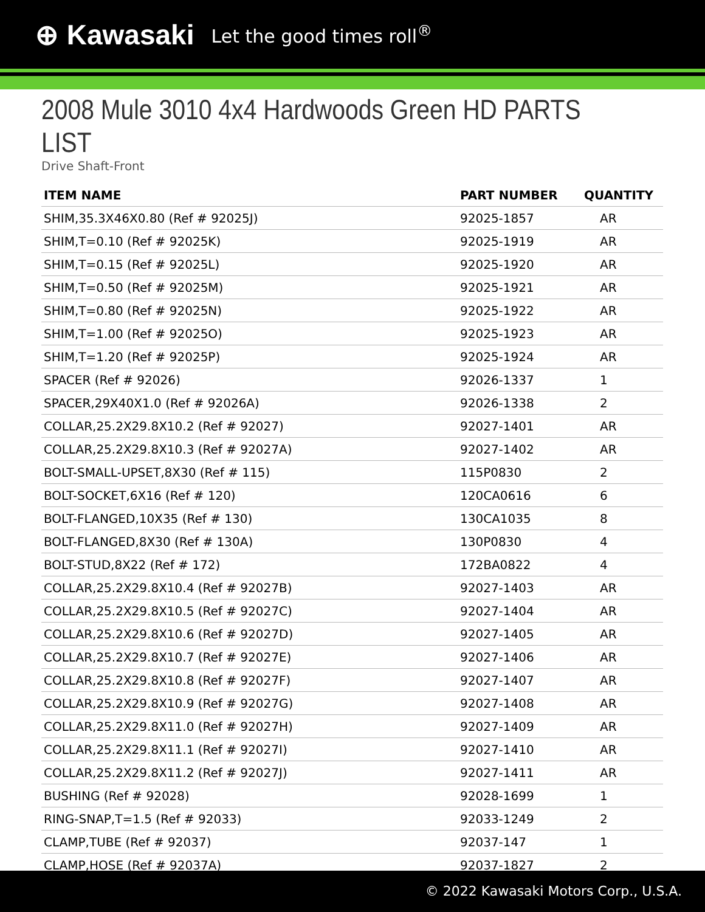⊕ Kawasaki Let the good times roll<sup>®</sup>
2008 Mule 3010 4x4 Hardwoods Green HD PARTS LIST
Drive Shaft-Front
| ITEM NAME | PART NUMBER | QUANTITY |
| --- | --- | --- |
| SHIM,35.3X46X0.80 (Ref # 92025J) | 92025-1857 | AR |
| SHIM,T=0.10 (Ref # 92025K) | 92025-1919 | AR |
| SHIM,T=0.15 (Ref # 92025L) | 92025-1920 | AR |
| SHIM,T=0.50 (Ref # 92025M) | 92025-1921 | AR |
| SHIM,T=0.80 (Ref # 92025N) | 92025-1922 | AR |
| SHIM,T=1.00 (Ref # 92025O) | 92025-1923 | AR |
| SHIM,T=1.20 (Ref # 92025P) | 92025-1924 | AR |
| SPACER (Ref # 92026) | 92026-1337 | 1 |
| SPACER,29X40X1.0 (Ref # 92026A) | 92026-1338 | 2 |
| COLLAR,25.2X29.8X10.2 (Ref # 92027) | 92027-1401 | AR |
| COLLAR,25.2X29.8X10.3 (Ref # 92027A) | 92027-1402 | AR |
| BOLT-SMALL-UPSET,8X30 (Ref # 115) | 115P0830 | 2 |
| BOLT-SOCKET,6X16 (Ref # 120) | 120CA0616 | 6 |
| BOLT-FLANGED,10X35 (Ref # 130) | 130CA1035 | 8 |
| BOLT-FLANGED,8X30 (Ref # 130A) | 130P0830 | 4 |
| BOLT-STUD,8X22 (Ref # 172) | 172BA0822 | 4 |
| COLLAR,25.2X29.8X10.4 (Ref # 92027B) | 92027-1403 | AR |
| COLLAR,25.2X29.8X10.5 (Ref # 92027C) | 92027-1404 | AR |
| COLLAR,25.2X29.8X10.6 (Ref # 92027D) | 92027-1405 | AR |
| COLLAR,25.2X29.8X10.7 (Ref # 92027E) | 92027-1406 | AR |
| COLLAR,25.2X29.8X10.8 (Ref # 92027F) | 92027-1407 | AR |
| COLLAR,25.2X29.8X10.9 (Ref # 92027G) | 92027-1408 | AR |
| COLLAR,25.2X29.8X11.0 (Ref # 92027H) | 92027-1409 | AR |
| COLLAR,25.2X29.8X11.1 (Ref # 92027I) | 92027-1410 | AR |
| COLLAR,25.2X29.8X11.2 (Ref # 92027J) | 92027-1411 | AR |
| BUSHING (Ref # 92028) | 92028-1699 | 1 |
| RING-SNAP,T=1.5 (Ref # 92033) | 92033-1249 | 2 |
| CLAMP,TUBE (Ref # 92037) | 92037-147 | 1 |
| CLAMP,HOSE (Ref # 92037A) | 92037-1827 | 2 |
© 2022 Kawasaki Motors Corp., U.S.A.